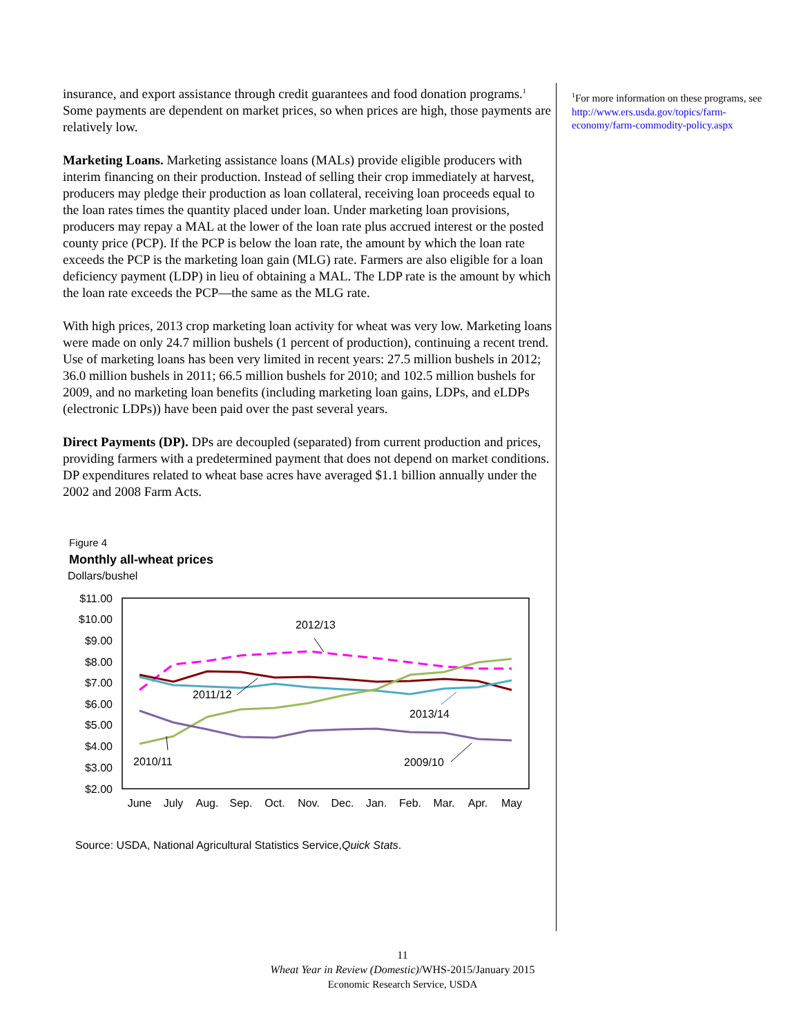insurance, and export assistance through credit guarantees and food donation programs.<sup>1</sup> Some payments are dependent on market prices, so when prices are high, those payments are relatively low.
Marketing Loans. Marketing assistance loans (MALs) provide eligible producers with interim financing on their production. Instead of selling their crop immediately at harvest, producers may pledge their production as loan collateral, receiving loan proceeds equal to the loan rates times the quantity placed under loan. Under marketing loan provisions, producers may repay a MAL at the lower of the loan rate plus accrued interest or the posted county price (PCP). If the PCP is below the loan rate, the amount by which the loan rate exceeds the PCP is the marketing loan gain (MLG) rate. Farmers are also eligible for a loan deficiency payment (LDP) in lieu of obtaining a MAL. The LDP rate is the amount by which the loan rate exceeds the PCP—the same as the MLG rate.
With high prices, 2013 crop marketing loan activity for wheat was very low. Marketing loans were made on only 24.7 million bushels (1 percent of production), continuing a recent trend. Use of marketing loans has been very limited in recent years: 27.5 million bushels in 2012; 36.0 million bushels in 2011; 66.5 million bushels for 2010; and 102.5 million bushels for 2009, and no marketing loan benefits (including marketing loan gains, LDPs, and eLDPs (electronic LDPs)) have been paid over the past several years.
Direct Payments (DP). DPs are decoupled (separated) from current production and prices, providing farmers with a predetermined payment that does not depend on market conditions. DP expenditures related to wheat base acres have averaged $1.1 billion annually under the 2002 and 2008 Farm Acts.
Figure 4
Monthly all-wheat prices
Dollars/bushel
$11.00
$10.00
$9.00
$8.00
$7.00
$6.00
$5.00
$4.00
$3.00
$2.00
June
July
Aug.
Sep.
Oct.
Nov.
Dec.
Jan.
Feb.
Mar.
Apr.
May
2012/13
2011/12
2013/14
2010/11
2009/10
Source: USDA, National Agricultural Statistics Service,Quick Stats.
<sup>1</sup> For more information on these programs, see
http://www.ers.usda.gov/topics/farm-economy/farm-commodity-policy.aspx
11
Wheat Year in Review (Domestic)/WHS-2015/January 2015
Economic Research Service, USDA